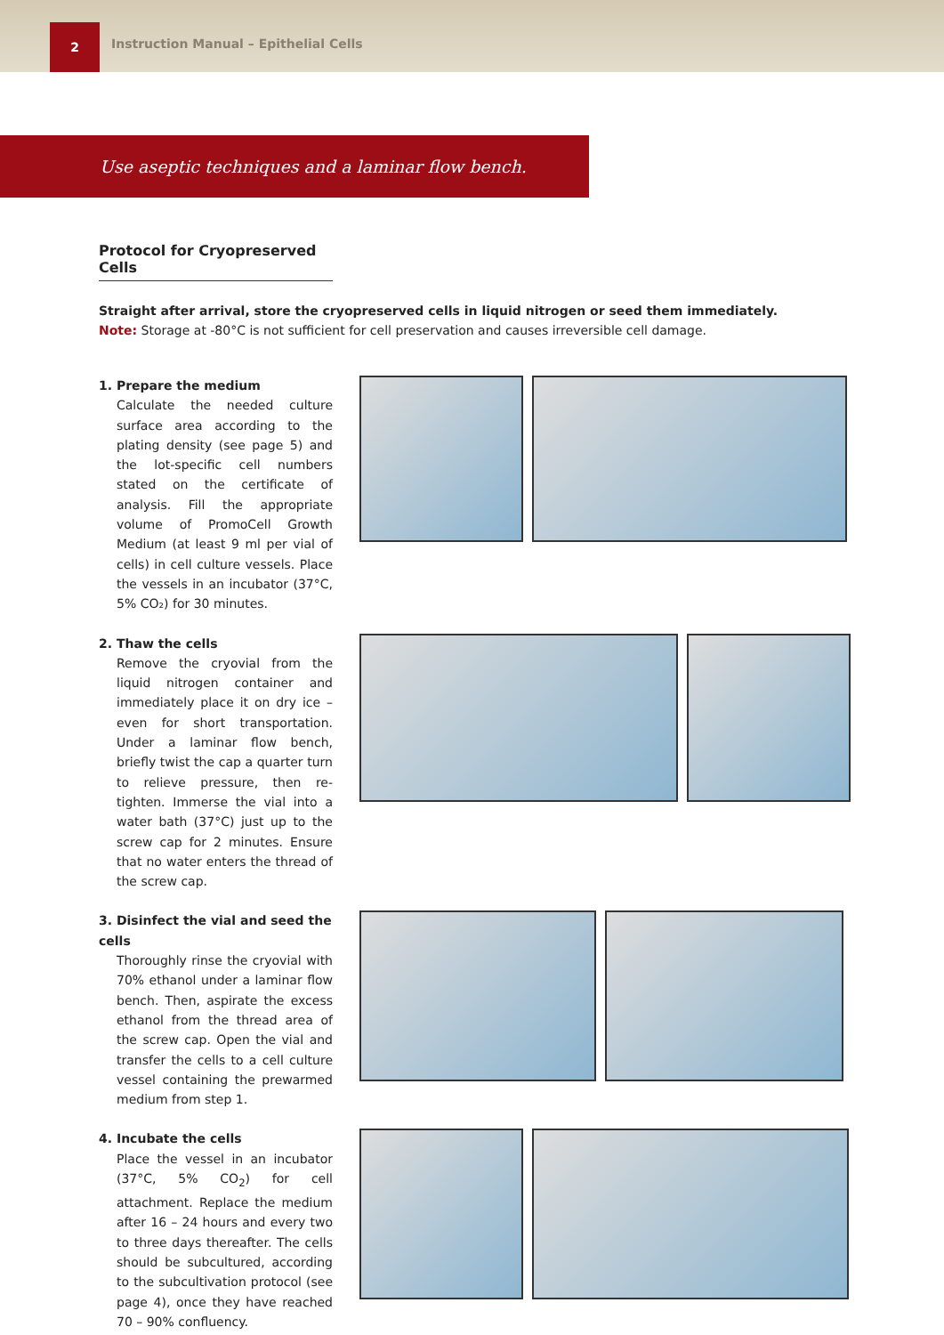2
Instruction Manual – Epithelial Cells
Use aseptic techniques and a laminar flow bench.
Protocol for Cryopreserved Cells
Straight after arrival, store the cryopreserved cells in liquid nitrogen or seed them immediately.
Note: Storage at -80°C is not sufficient for cell preservation and causes irreversible cell damage.
1. Prepare the medium
Calculate the needed culture surface area according to the plating density (see page 5) and the lot-specific cell numbers stated on the certificate of analysis. Fill the appropriate volume of PromoCell Growth Medium (at least 9 ml per vial of cells) in cell culture vessels. Place the vessels in an incubator (37°C, 5% CO₂) for 30 minutes.
2. Thaw the cells
Remove the cryovial from the liquid nitrogen container and immediately place it on dry ice – even for short transportation. Under a laminar flow bench, briefly twist the cap a quarter turn to relieve pressure, then re-tighten. Immerse the vial into a water bath (37°C) just up to the screw cap for 2 minutes. Ensure that no water enters the thread of the screw cap.
3. Disinfect the vial and seed the cells
Thoroughly rinse the cryovial with 70% ethanol under a laminar flow bench. Then, aspirate the excess ethanol from the thread area of the screw cap. Open the vial and transfer the cells to a cell culture vessel containing the prewarmed medium from step 1.
4. Incubate the cells
Place the vessel in an incubator (37°C, 5% CO<sub>2</sub>) for cell attachment. Replace the medium after 16 – 24 hours and every two to three days thereafter. The cells should be subcultured, according to the subcultivation protocol (see page 4), once they have reached 70 – 90% confluency.